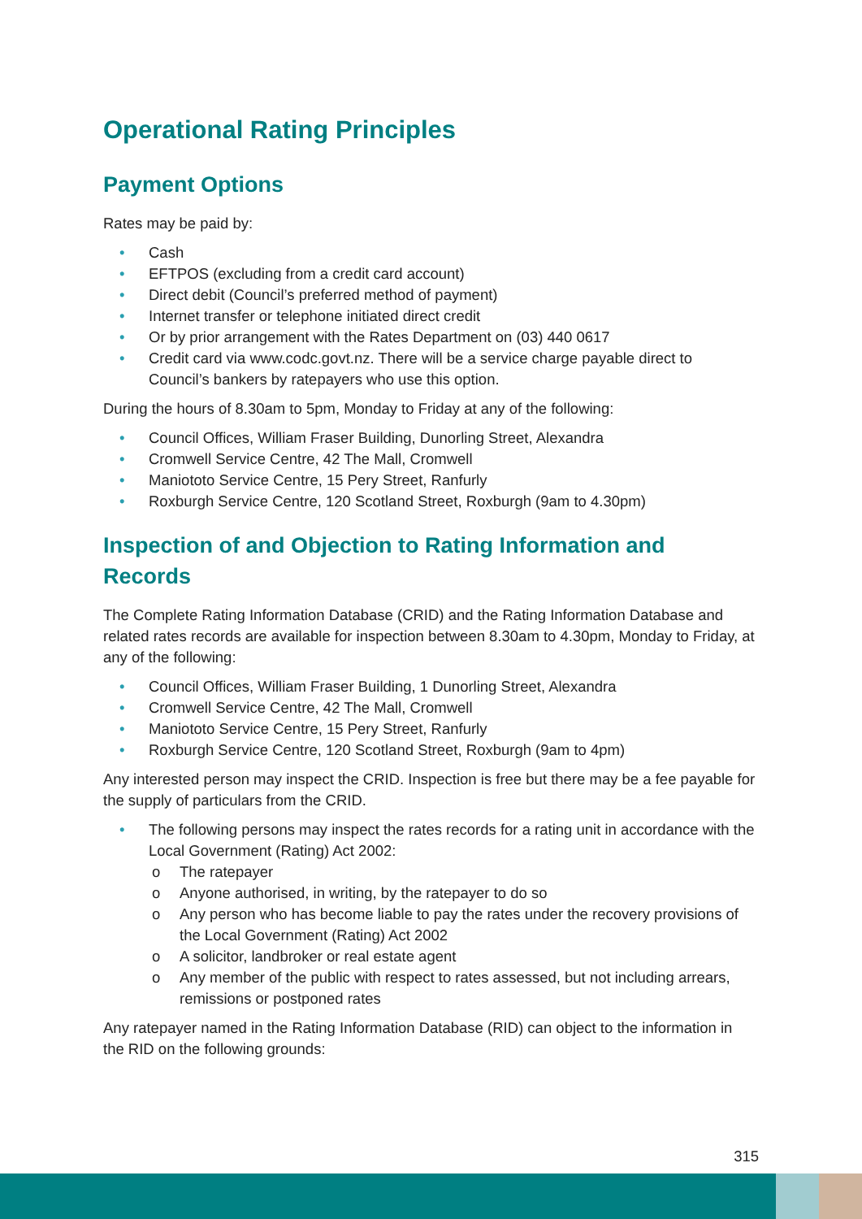Operational Rating Principles
Payment Options
Rates may be paid by:
Cash
EFTPOS (excluding from a credit card account)
Direct debit (Council’s preferred method of payment)
Internet transfer or telephone initiated direct credit
Or by prior arrangement with the Rates Department on (03) 440 0617
Credit card via www.codc.govt.nz. There will be a service charge payable direct to Council’s bankers by ratepayers who use this option.
During the hours of 8.30am to 5pm, Monday to Friday at any of the following:
Council Offices, William Fraser Building, Dunorling Street, Alexandra
Cromwell Service Centre, 42 The Mall, Cromwell
Maniototo Service Centre, 15 Pery Street, Ranfurly
Roxburgh Service Centre, 120 Scotland Street, Roxburgh (9am to 4.30pm)
Inspection of and Objection to Rating Information and Records
The Complete Rating Information Database (CRID) and the Rating Information Database and related rates records are available for inspection between 8.30am to 4.30pm, Monday to Friday, at any of the following:
Council Offices, William Fraser Building, 1 Dunorling Street, Alexandra
Cromwell Service Centre, 42 The Mall, Cromwell
Maniototo Service Centre, 15 Pery Street, Ranfurly
Roxburgh Service Centre, 120 Scotland Street, Roxburgh (9am to 4pm)
Any interested person may inspect the CRID. Inspection is free but there may be a fee payable for the supply of particulars from the CRID.
The following persons may inspect the rates records for a rating unit in accordance with the Local Government (Rating) Act 2002:
o The ratepayer
o Anyone authorised, in writing, by the ratepayer to do so
o Any person who has become liable to pay the rates under the recovery provisions of the Local Government (Rating) Act 2002
o A solicitor, landbroker or real estate agent
o Any member of the public with respect to rates assessed, but not including arrears, remissions or postponed rates
Any ratepayer named in the Rating Information Database (RID) can object to the information in the RID on the following grounds:
315